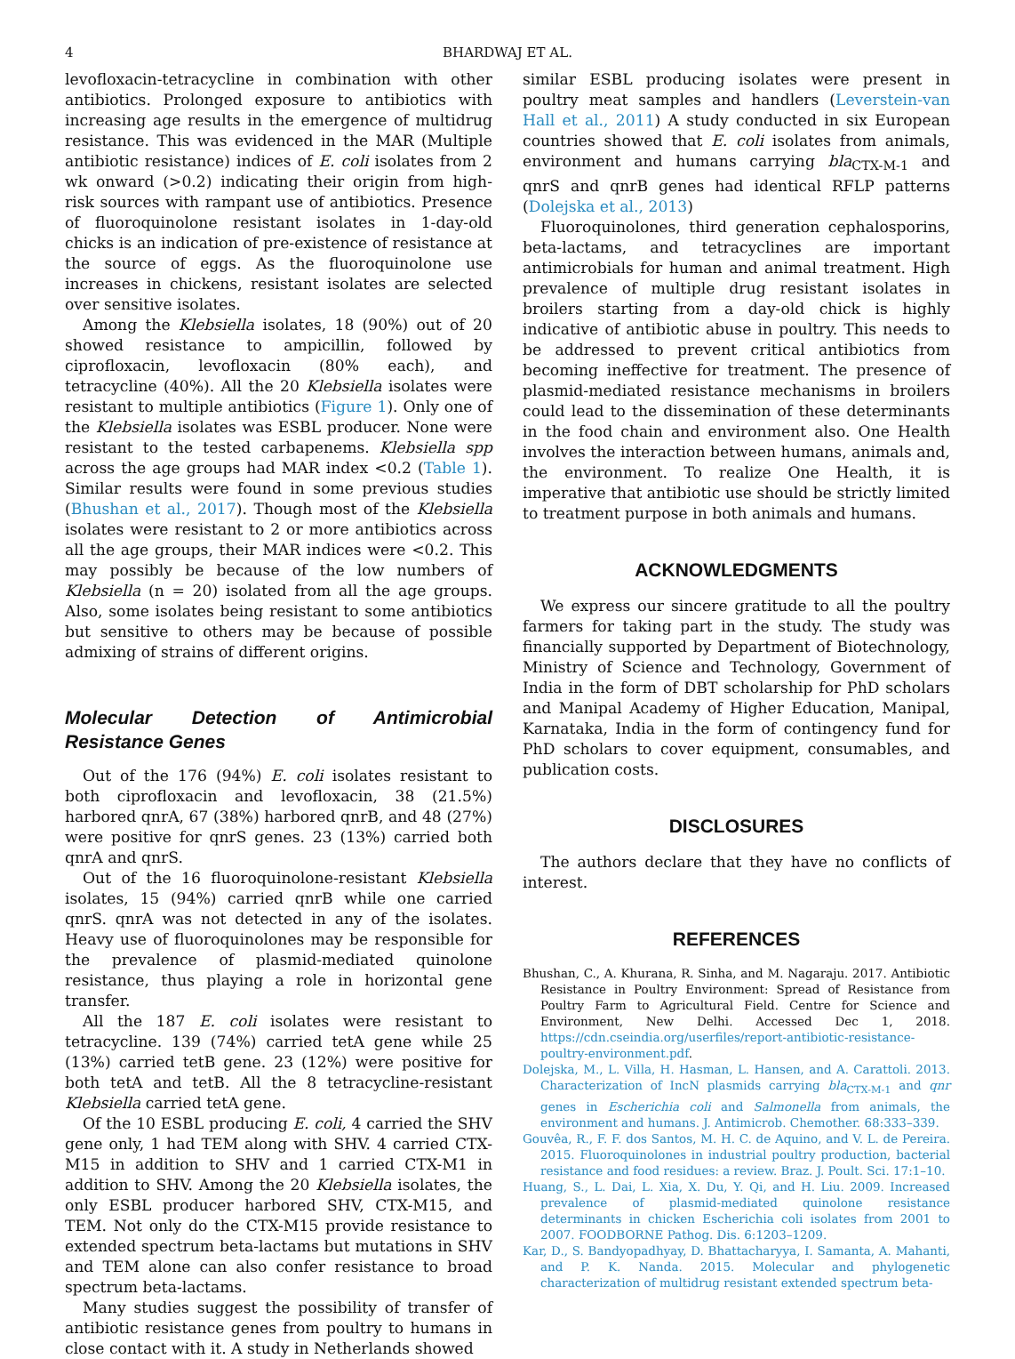4 BHARDWAJ ET AL.
levofloxacin-tetracycline in combination with other antibiotics. Prolonged exposure to antibiotics with increasing age results in the emergence of multidrug resistance. This was evidenced in the MAR (Multiple antibiotic resistance) indices of E. coli isolates from 2 wk onward (>0.2) indicating their origin from high-risk sources with rampant use of antibiotics. Presence of fluoroquinolone resistant isolates in 1-day-old chicks is an indication of pre-existence of resistance at the source of eggs. As the fluoroquinolone use increases in chickens, resistant isolates are selected over sensitive isolates.
Among the Klebsiella isolates, 18 (90%) out of 20 showed resistance to ampicillin, followed by ciprofloxacin, levofloxacin (80% each), and tetracycline (40%). All the 20 Klebsiella isolates were resistant to multiple antibiotics (Figure 1). Only one of the Klebsiella isolates was ESBL producer. None were resistant to the tested carbapenems. Klebsiella spp across the age groups had MAR index <0.2 (Table 1). Similar results were found in some previous studies (Bhushan et al., 2017). Though most of the Klebsiella isolates were resistant to 2 or more antibiotics across all the age groups, their MAR indices were <0.2. This may possibly be because of the low numbers of Klebsiella (n = 20) isolated from all the age groups. Also, some isolates being resistant to some antibiotics but sensitive to others may be because of possible admixing of strains of different origins.
Molecular Detection of Antimicrobial Resistance Genes
Out of the 176 (94%) E. coli isolates resistant to both ciprofloxacin and levofloxacin, 38 (21.5%) harbored qnrA, 67 (38%) harbored qnrB, and 48 (27%) were positive for qnrS genes. 23 (13%) carried both qnrA and qnrS.
Out of the 16 fluoroquinolone-resistant Klebsiella isolates, 15 (94%) carried qnrB while one carried qnrS. qnrA was not detected in any of the isolates. Heavy use of fluoroquinolones may be responsible for the prevalence of plasmid-mediated quinolone resistance, thus playing a role in horizontal gene transfer.
All the 187 E. coli isolates were resistant to tetracycline. 139 (74%) carried tetA gene while 25 (13%) carried tetB gene. 23 (12%) were positive for both tetA and tetB. All the 8 tetracycline-resistant Klebsiella carried tetA gene.
Of the 10 ESBL producing E. coli, 4 carried the SHV gene only, 1 had TEM along with SHV. 4 carried CTX-M15 in addition to SHV and 1 carried CTX-M1 in addition to SHV. Among the 20 Klebsiella isolates, the only ESBL producer harbored SHV, CTX-M15, and TEM. Not only do the CTX-M15 provide resistance to extended spectrum beta-lactams but mutations in SHV and TEM alone can also confer resistance to broad spectrum beta-lactams.
Many studies suggest the possibility of transfer of antibiotic resistance genes from poultry to humans in close contact with it. A study in Netherlands showed
similar ESBL producing isolates were present in poultry meat samples and handlers (Leverstein-van Hall et al., 2011) A study conducted in six European countries showed that E. coli isolates from animals, environment and humans carrying bla<sub>CTX-M-1</sub> and qnrS and qnrB genes had identical RFLP patterns (Dolejska et al., 2013)
Fluoroquinolones, third generation cephalosporins, beta-lactams, and tetracyclines are important antimicrobials for human and animal treatment. High prevalence of multiple drug resistant isolates in broilers starting from a day-old chick is highly indicative of antibiotic abuse in poultry. This needs to be addressed to prevent critical antibiotics from becoming ineffective for treatment. The presence of plasmid-mediated resistance mechanisms in broilers could lead to the dissemination of these determinants in the food chain and environment also. One Health involves the interaction between humans, animals and, the environment. To realize One Health, it is imperative that antibiotic use should be strictly limited to treatment purpose in both animals and humans.
ACKNOWLEDGMENTS
We express our sincere gratitude to all the poultry farmers for taking part in the study. The study was financially supported by Department of Biotechnology, Ministry of Science and Technology, Government of India in the form of DBT scholarship for PhD scholars and Manipal Academy of Higher Education, Manipal, Karnataka, India in the form of contingency fund for PhD scholars to cover equipment, consumables, and publication costs.
DISCLOSURES
The authors declare that they have no conflicts of interest.
REFERENCES
Bhushan, C., A. Khurana, R. Sinha, and M. Nagaraju. 2017. Antibiotic Resistance in Poultry Environment: Spread of Resistance from Poultry Farm to Agricultural Field. Centre for Science and Environment, New Delhi. Accessed Dec 1, 2018. https://cdn.cseindia.org/userfiles/report-antibiotic-resistance-poultry-environment.pdf.
Dolejska, M., L. Villa, H. Hasman, L. Hansen, and A. Carattoli. 2013. Characterization of IncN plasmids carrying bla<sub>CTX-M-1</sub> and qnr genes in Escherichia coli and Salmonella from animals, the environment and humans. J. Antimicrob. Chemother. 68:333–339.
Gouvêa, R., F. F. dos Santos, M. H. C. de Aquino, and V. L. de Pereira. 2015. Fluoroquinolones in industrial poultry production, bacterial resistance and food residues: a review. Braz. J. Poult. Sci. 17:1–10.
Huang, S., L. Dai, L. Xia, X. Du, Y. Qi, and H. Liu. 2009. Increased prevalence of plasmid-mediated quinolone resistance determinants in chicken Escherichia coli isolates from 2001 to 2007. FOODBORNE Pathog. Dis. 6:1203–1209.
Kar, D., S. Bandyopadhyay, D. Bhattacharyya, I. Samanta, A. Mahanti, and P. K. Nanda. 2015. Molecular and phylogenetic characterization of multidrug resistant extended spectrum beta-